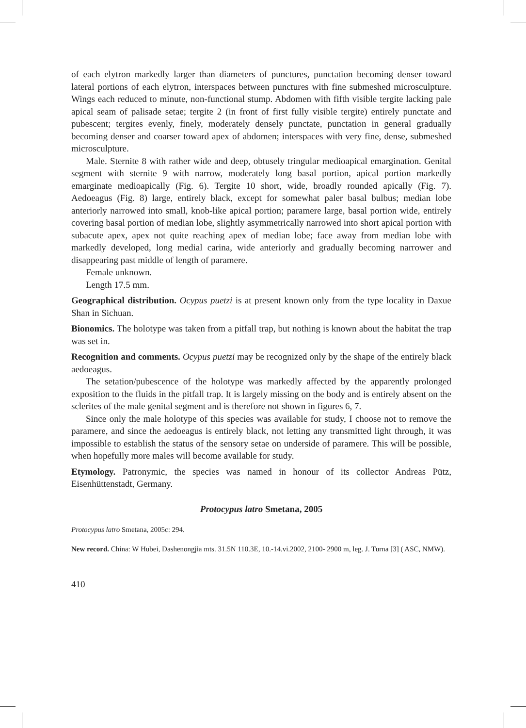of each elytron markedly larger than diameters of punctures, punctation becoming denser toward lateral portions of each elytron, interspaces between punctures with fine submeshed microsculpture. Wings each reduced to minute, non-functional stump. Abdomen with fifth visible tergite lacking pale apical seam of palisade setae; tergite 2 (in front of first fully visible tergite) entirely punctate and pubescent; tergites evenly, finely, moderately densely punctate, punctation in general gradually becoming denser and coarser toward apex of abdomen; interspaces with very fine, dense, submeshed microsculpture.
Male. Sternite 8 with rather wide and deep, obtusely tringular medioapical emargination. Genital segment with sternite 9 with narrow, moderately long basal portion, apical portion markedly emarginate medioapically (Fig. 6). Tergite 10 short, wide, broadly rounded apically (Fig. 7). Aedoeagus (Fig. 8) large, entirely black, except for somewhat paler basal bulbus; median lobe anteriorly narrowed into small, knob-like apical portion; paramere large, basal portion wide, entirely covering basal portion of median lobe, slightly asymmetrically narrowed into short apical portion with subacute apex, apex not quite reaching apex of median lobe; face away from median lobe with markedly developed, long medial carina, wide anteriorly and gradually becoming narrower and disappearing past middle of length of paramere.
Female unknown.
Length 17.5 mm.
Geographical distribution. Ocypus puetzi is at present known only from the type locality in Daxue Shan in Sichuan.
Bionomics. The holotype was taken from a pitfall trap, but nothing is known about the habitat the trap was set in.
Recognition and comments. Ocypus puetzi may be recognized only by the shape of the entirely black aedoeagus.
The setation/pubescence of the holotype was markedly affected by the apparently prolonged exposition to the fluids in the pitfall trap. It is largely missing on the body and is entirely absent on the sclerites of the male genital segment and is therefore not shown in figures 6, 7.
Since only the male holotype of this species was available for study, I choose not to remove the paramere, and since the aedoeagus is entirely black, not letting any transmitted light through, it was impossible to establish the status of the sensory setae on underside of paramere. This will be possible, when hopefully more males will become available for study.
Etymology. Patronymic, the species was named in honour of its collector Andreas Pütz, Eisenhüttenstadt, Germany.
Protocypus latro Smetana, 2005
Protocypus latro Smetana, 2005c: 294.
New record. China: W Hubei, Dashenongjia mts. 31.5N 110.3E, 10.-14.vi.2002, 2100- 2900 m, leg. J. Turna [3] ( ASC, NMW).
410